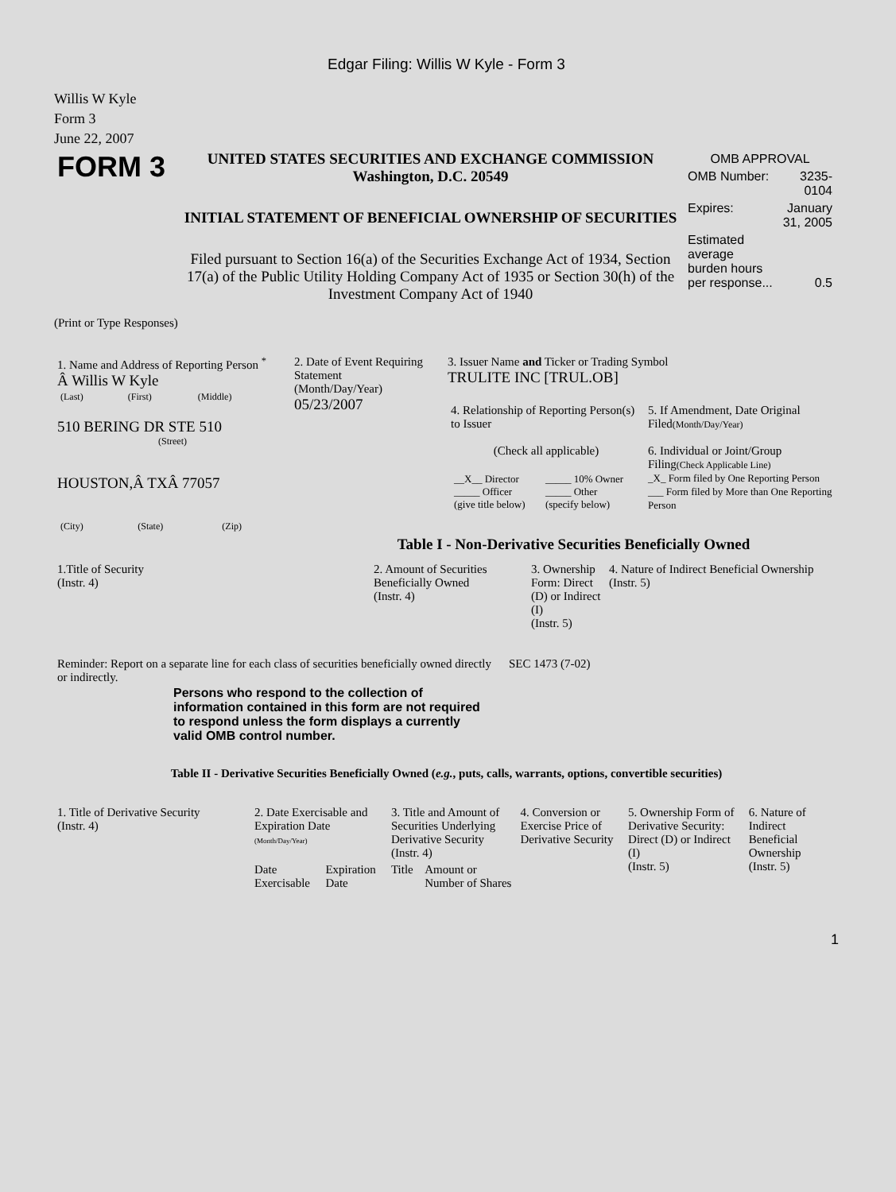Edgar Filing: Willis W Kyle - Form 3
Willis W Kyle
Form 3
June 22, 2007
| FORM 3 | UNITED STATES SECURITIES AND EXCHANGE COMMISSION Washington, D.C. 20549 INITIAL STATEMENT OF BENEFICIAL OWNERSHIP OF SECURITIES Filed pursuant to Section 16(a) of the Securities Exchange Act of 1934, Section 17(a) of the Public Utility Holding Company Act of 1935 or Section 30(h) of the Investment Company Act of 1940 | / OMB APPROVAL / / / --- / --- / / OMB Number: / 3235-0104 / / Expires: / January 31, 2005 / / Estimated average burden hours per response... / 0.5 / |
(Print or Type Responses)
| 1. Name and Address of Reporting Person <sup>*</sup> Â Willis W Kyle / (Last) / (First) / (Middle) / 510 BERING DR STE 510 (Street) HOUSTON,Â TXÂ 77057 / (City) / (State) / (Zip) / | 2. Date of Event Requiring Statement (Month/Day/Year) 05/23/2007 | 3. Issuer Name and Ticker or Trading Symbol TRULITE INC [TRUL.OB] / 4. Relationship of Reporting Person(s) to Issuer (Check all applicable) / __X__ Director _____ Officer (give title below) / _____ 10% Owner _____ Other (specify below) / / 5. If Amendment, Date Original Filed (Month/Day/Year) 6. Individual or Joint/Group Filing (Check Applicable Line) _X_ Form filed by One Reporting Person ___ Form filed by More than One Reporting Person / |
Table I - Non-Derivative Securities Beneficially Owned
| 1.Title of Security (Instr. 4) | 2. Amount of Securities Beneficially Owned (Instr. 4) | 3. Ownership Form: Direct (D) or Indirect (I) (Instr. 5) | 4. Nature of Indirect Beneficial Ownership (Instr. 5) |
| --- | --- | --- | --- |
| Reminder: Report on a separate line for each class of securities beneficially owned directly or indirectly. | SEC 1473 (7-02) |
Persons who respond to the collection of information contained in this form are not required to respond unless the form displays a currently valid OMB control number.
Table II - Derivative Securities Beneficially Owned (e.g., puts, calls, warrants, options, convertible securities)
| 1. Title of Derivative Security (Instr. 4) | 2. Date Exercisable and Expiration Date (Month/Day/Year) | | 3. Title and Amount of Securities Underlying Derivative Security (Instr. 4) | | 4. Conversion or Exercise Price of Derivative Security | 5. Ownership Form of Derivative Security: Direct (D) or Indirect (I) (Instr. 5) | 6. Nature of Indirect Beneficial Ownership (Instr. 5) |
| --- | --- | --- | --- | --- | --- | --- | --- |
| | Date Exercisable | Expiration Date | Title | Amount or Number of Shares | | | |
1